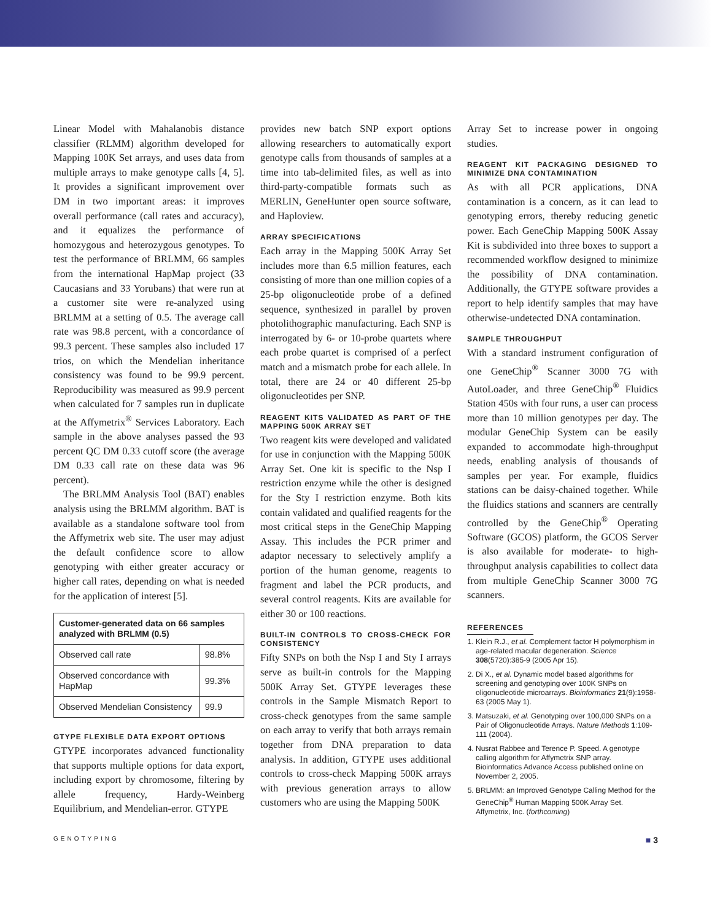Linear Model with Mahalanobis distance classifier (RLMM) algorithm developed for Mapping 100K Set arrays, and uses data from multiple arrays to make genotype calls [4, 5]. It provides a significant improvement over DM in two important areas: it improves overall performance (call rates and accuracy), and it equalizes the performance of homozygous and heterozygous genotypes. To test the performance of BRLMM, 66 samples from the international HapMap project (33 Caucasians and 33 Yorubans) that were run at a customer site were re-analyzed using BRLMM at a setting of 0.5. The average call rate was 98.8 percent, with a concordance of 99.3 percent. These samples also included 17 trios, on which the Mendelian inheritance consistency was found to be 99.9 percent. Reproducibility was measured as 99.9 percent when calculated for 7 samples run in duplicate at the Affymetrix<sup>®</sup> Services Laboratory. Each sample in the above analyses passed the 93 percent QC DM 0.33 cutoff score (the average DM 0.33 call rate on these data was 96 percent).
The BRLMM Analysis Tool (BAT) enables analysis using the BRLMM algorithm. BAT is available as a standalone software tool from the Affymetrix web site. The user may adjust the default confidence score to allow genotyping with either greater accuracy or higher call rates, depending on what is needed for the application of interest [5].
| Customer-generated data on 66 samples analyzed with BRLMM (0.5) | |
| --- | --- |
| Observed call rate | 98.8% |
| Observed concordance with HapMap | 99.3% |
| Observed Mendelian Consistency | 99.9 |
GTYPE FLEXIBLE DATA EXPORT OPTIONS
GTYPE incorporates advanced functionality that supports multiple options for data export, including export by chromosome, filtering by allele frequency, Hardy-Weinberg Equilibrium, and Mendelian-error. GTYPE
provides new batch SNP export options allowing researchers to automatically export genotype calls from thousands of samples at a time into tab-delimited files, as well as into third-party-compatible formats such as MERLIN, GeneHunter open source software, and Haploview.
ARRAY SPECIFICATIONS
Each array in the Mapping 500K Array Set includes more than 6.5 million features, each consisting of more than one million copies of a 25-bp oligonucleotide probe of a defined sequence, synthesized in parallel by proven photolithographic manufacturing. Each SNP is interrogated by 6- or 10-probe quartets where each probe quartet is comprised of a perfect match and a mismatch probe for each allele. In total, there are 24 or 40 different 25-bp oligonucleotides per SNP.
REAGENT KITS VALIDATED AS PART OF THE MAPPING 500K ARRAY SET
Two reagent kits were developed and validated for use in conjunction with the Mapping 500K Array Set. One kit is specific to the Nsp I restriction enzyme while the other is designed for the Sty I restriction enzyme. Both kits contain validated and qualified reagents for the most critical steps in the GeneChip Mapping Assay. This includes the PCR primer and adaptor necessary to selectively amplify a portion of the human genome, reagents to fragment and label the PCR products, and several control reagents. Kits are available for either 30 or 100 reactions.
BUILT-IN CONTROLS TO CROSS-CHECK FOR CONSISTENCY
Fifty SNPs on both the Nsp I and Sty I arrays serve as built-in controls for the Mapping 500K Array Set. GTYPE leverages these controls in the Sample Mismatch Report to cross-check genotypes from the same sample on each array to verify that both arrays remain together from DNA preparation to data analysis. In addition, GTYPE uses additional controls to cross-check Mapping 500K arrays with previous generation arrays to allow customers who are using the Mapping 500K
Array Set to increase power in ongoing studies.
REAGENT KIT PACKAGING DESIGNED TO MINIMIZE DNA CONTAMINATION
As with all PCR applications, DNA contamination is a concern, as it can lead to genotyping errors, thereby reducing genetic power. Each GeneChip Mapping 500K Assay Kit is subdivided into three boxes to support a recommended workflow designed to minimize the possibility of DNA contamination. Additionally, the GTYPE software provides a report to help identify samples that may have otherwise-undetected DNA contamination.
SAMPLE THROUGHPUT
With a standard instrument configuration of one GeneChip<sup>®</sup> Scanner 3000 7G with AutoLoader, and three GeneChip<sup>®</sup> Fluidics Station 450s with four runs, a user can process more than 10 million genotypes per day. The modular GeneChip System can be easily expanded to accommodate high-throughput needs, enabling analysis of thousands of samples per year. For example, fluidics stations can be daisy-chained together. While the fluidics stations and scanners are centrally controlled by the GeneChip<sup>®</sup> Operating Software (GCOS) platform, the GCOS Server is also available for moderate- to high-throughput analysis capabilities to collect data from multiple GeneChip Scanner 3000 7G scanners.
REFERENCES
1. Klein R.J., et al. Complement factor H polymorphism in age-related macular degeneration. Science 308(5720):385-9 (2005 Apr 15).
2. Di X., et al. Dynamic model based algorithms for screening and genotyping over 100K SNPs on oligonucleotide microarrays. Bioinformatics 21(9):1958-63 (2005 May 1).
3. Matsuzaki, et al. Genotyping over 100,000 SNPs on a Pair of Oligonucleotide Arrays. Nature Methods 1:109-111 (2004).
4. Nusrat Rabbee and Terence P. Speed. A genotype calling algorithm for Affymetrix SNP array. Bioinformatics Advance Access published online on November 2, 2005.
5. BRLMM: an Improved Genotype Calling Method for the GeneChip<sup>®</sup> Human Mapping 500K Array Set. Affymetrix, Inc. (forthcoming)
GENOTYPING ■ 3